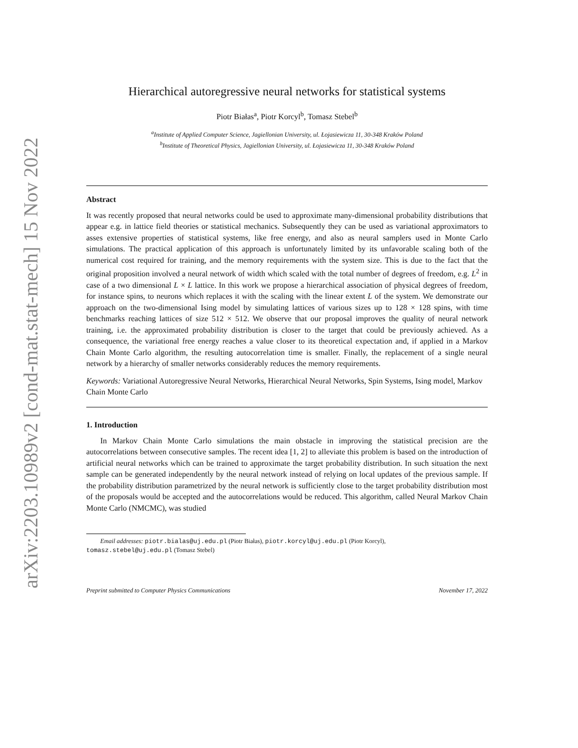arXiv:2203.10989v2 [cond-mat.stat-mech] 15 Nov 2022
Hierarchical autoregressive neural networks for statistical systems
Piotr Białas<sup>a</sup>, Piotr Korcyl<sup>b</sup>, Tomasz Stebel<sup>b</sup>
<sup>a</sup> Institute of Applied Computer Science, Jagiellonian University, ul. Łojasiewicza 11, 30-348 Kraków Poland
<sup>b</sup> Institute of Theoretical Physics, Jagiellonian University, ul. Łojasiewicza 11, 30-348 Kraków Poland
Abstract
It was recently proposed that neural networks could be used to approximate many-dimensional probability distributions that appear e.g. in lattice field theories or statistical mechanics. Subsequently they can be used as variational approximators to asses extensive properties of statistical systems, like free energy, and also as neural samplers used in Monte Carlo simulations. The practical application of this approach is unfortunately limited by its unfavorable scaling both of the numerical cost required for training, and the memory requirements with the system size. This is due to the fact that the original proposition involved a neural network of width which scaled with the total number of degrees of freedom, e.g. L<sup>2</sup> in case of a two dimensional L × L lattice. In this work we propose a hierarchical association of physical degrees of freedom, for instance spins, to neurons which replaces it with the scaling with the linear extent L of the system. We demonstrate our approach on the two-dimensional Ising model by simulating lattices of various sizes up to 128 × 128 spins, with time benchmarks reaching lattices of size 512 × 512. We observe that our proposal improves the quality of neural network training, i.e. the approximated probability distribution is closer to the target that could be previously achieved. As a consequence, the variational free energy reaches a value closer to its theoretical expectation and, if applied in a Markov Chain Monte Carlo algorithm, the resulting autocorrelation time is smaller. Finally, the replacement of a single neural network by a hierarchy of smaller networks considerably reduces the memory requirements.
Keywords: Variational Autoregressive Neural Networks, Hierarchical Neural Networks, Spin Systems, Ising model, Markov Chain Monte Carlo
1. Introduction
In Markov Chain Monte Carlo simulations the main obstacle in improving the statistical precision are the autocorrelations between consecutive samples. The recent idea [1, 2] to alleviate this problem is based on the introduction of artificial neural networks which can be trained to approximate the target probability distribution. In such situation the next sample can be generated independently by the neural network instead of relying on local updates of the previous sample. If the probability distribution parametrized by the neural network is sufficiently close to the target probability distribution most of the proposals would be accepted and the autocorrelations would be reduced. This algorithm, called Neural Markov Chain Monte Carlo (NMCMC), was studied
Email addresses: piotr.bialas@uj.edu.pl (Piotr Białas), piotr.korcyl@uj.edu.pl (Piotr Korcyl),
tomasz.stebel@uj.edu.pl (Tomasz Stebel)
Preprint submitted to Computer Physics Communications November 17, 2022